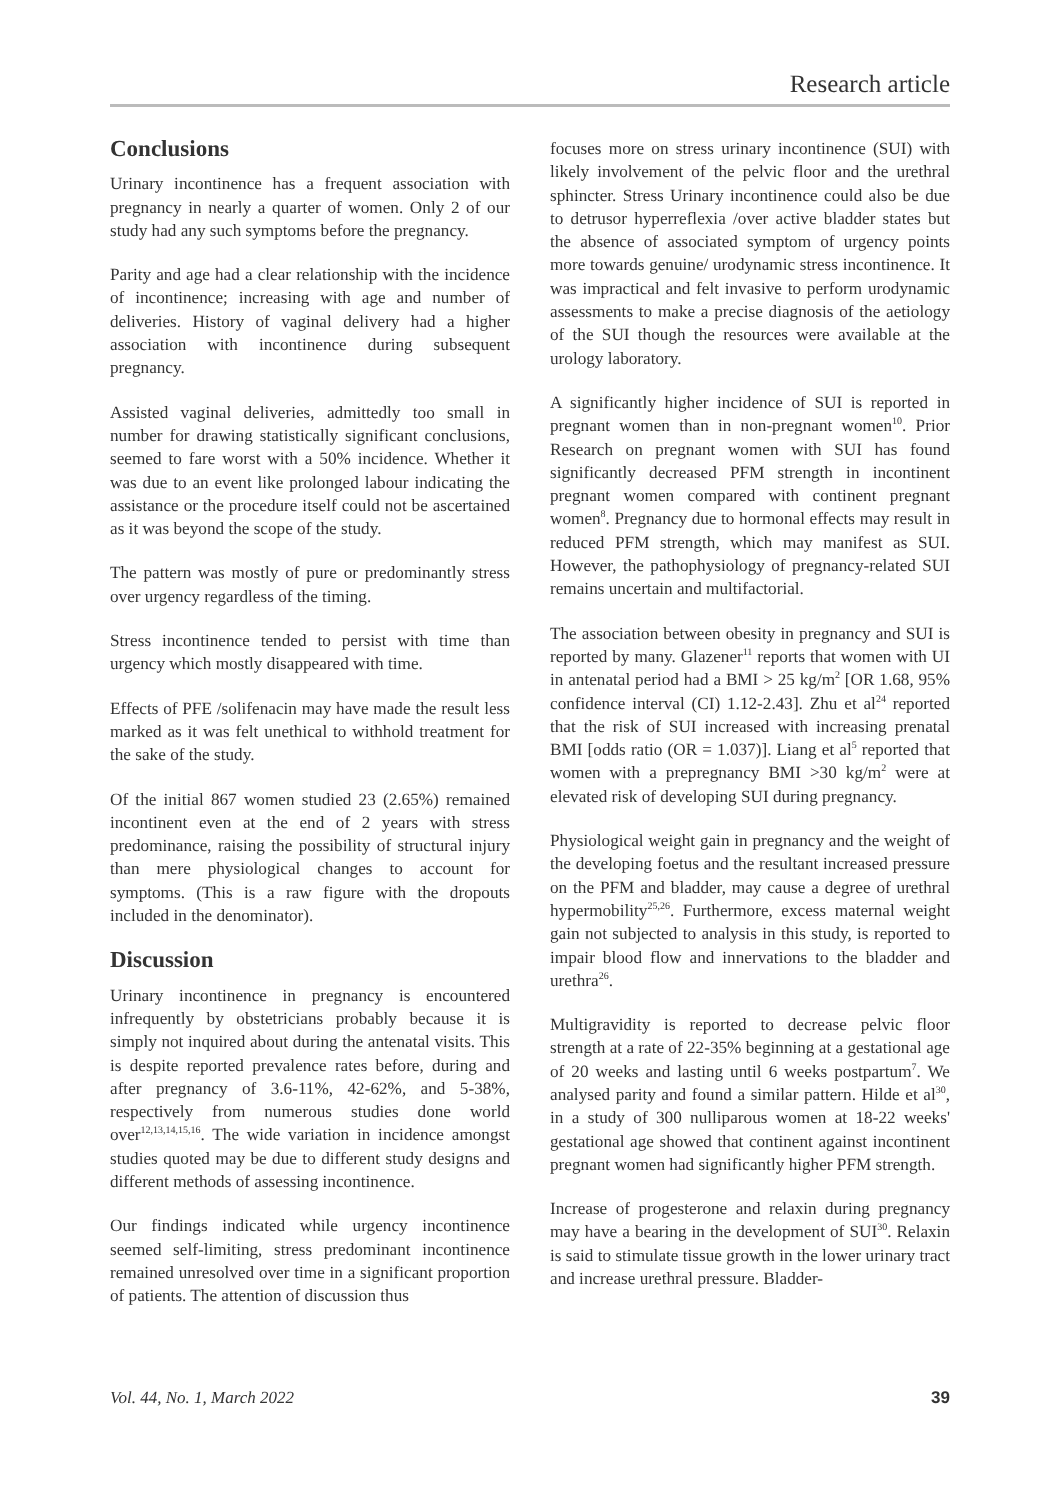Research article
Conclusions
Urinary incontinence has a frequent association with pregnancy in nearly a quarter of women. Only 2 of our study had any such symptoms before the pregnancy.
Parity and age had a clear relationship with the incidence of incontinence; increasing with age and number of deliveries. History of vaginal delivery had a higher association with incontinence during subsequent pregnancy.
Assisted vaginal deliveries, admittedly too small in number for drawing statistically significant conclusions, seemed to fare worst with a 50% incidence. Whether it was due to an event like prolonged labour indicating the assistance or the procedure itself could not be ascertained as it was beyond the scope of the study.
The pattern was mostly of pure or predominantly stress over urgency regardless of the timing.
Stress incontinence tended to persist with time than urgency which mostly disappeared with time.
Effects of PFE /solifenacin may have made the result less marked as it was felt unethical to withhold treatment for the sake of the study.
Of the initial 867 women studied 23 (2.65%) remained incontinent even at the end of 2 years with stress predominance, raising the possibility of structural injury than mere physiological changes to account for symptoms. (This is a raw figure with the dropouts included in the denominator).
Discussion
Urinary incontinence in pregnancy is encountered infrequently by obstetricians probably because it is simply not inquired about during the antenatal visits. This is despite reported prevalence rates before, during and after pregnancy of 3.6-11%, 42-62%, and 5-38%, respectively from numerous studies done world over<sup>12,13,14,15,16</sup>. The wide variation in incidence amongst studies quoted may be due to different study designs and different methods of assessing incontinence.
Our findings indicated while urgency incontinence seemed self-limiting, stress predominant incontinence remained unresolved over time in a significant proportion of patients. The attention of discussion thus
focuses more on stress urinary incontinence (SUI) with likely involvement of the pelvic floor and the urethral sphincter. Stress Urinary incontinence could also be due to detrusor hyperreflexia /over active bladder states but the absence of associated symptom of urgency points more towards genuine/ urodynamic stress incontinence. It was impractical and felt invasive to perform urodynamic assessments to make a precise diagnosis of the aetiology of the SUI though the resources were available at the urology laboratory.
A significantly higher incidence of SUI is reported in pregnant women than in non-pregnant women<sup>10</sup>. Prior Research on pregnant women with SUI has found significantly decreased PFM strength in incontinent pregnant women compared with continent pregnant women<sup>8</sup>. Pregnancy due to hormonal effects may result in reduced PFM strength, which may manifest as SUI. However, the pathophysiology of pregnancy-related SUI remains uncertain and multifactorial.
The association between obesity in pregnancy and SUI is reported by many. Glazener<sup>11</sup> reports that women with UI in antenatal period had a BMI > 25 kg/m<sup>2</sup> [OR 1.68, 95% confidence interval (CI) 1.12-2.43]. Zhu et al<sup>24</sup> reported that the risk of SUI increased with increasing prenatal BMI [odds ratio (OR = 1.037)]. Liang et al<sup>5</sup> reported that women with a prepregnancy BMI >30 kg/m<sup>2</sup> were at elevated risk of developing SUI during pregnancy.
Physiological weight gain in pregnancy and the weight of the developing foetus and the resultant increased pressure on the PFM and bladder, may cause a degree of urethral hypermobility<sup>25,26</sup>. Furthermore, excess maternal weight gain not subjected to analysis in this study, is reported to impair blood flow and innervations to the bladder and urethra<sup>26</sup>.
Multigravidity is reported to decrease pelvic floor strength at a rate of 22-35% beginning at a gestational age of 20 weeks and lasting until 6 weeks postpartum<sup>7</sup>. We analysed parity and found a similar pattern. Hilde et al<sup>30</sup>, in a study of 300 nulliparous women at 18-22 weeks' gestational age showed that continent against incontinent pregnant women had significantly higher PFM strength.
Increase of progesterone and relaxin during pregnancy may have a bearing in the development of SUI<sup>30</sup>. Relaxin is said to stimulate tissue growth in the lower urinary tract and increase urethral pressure. Bladder-
Vol. 44, No. 1, March 2022 39